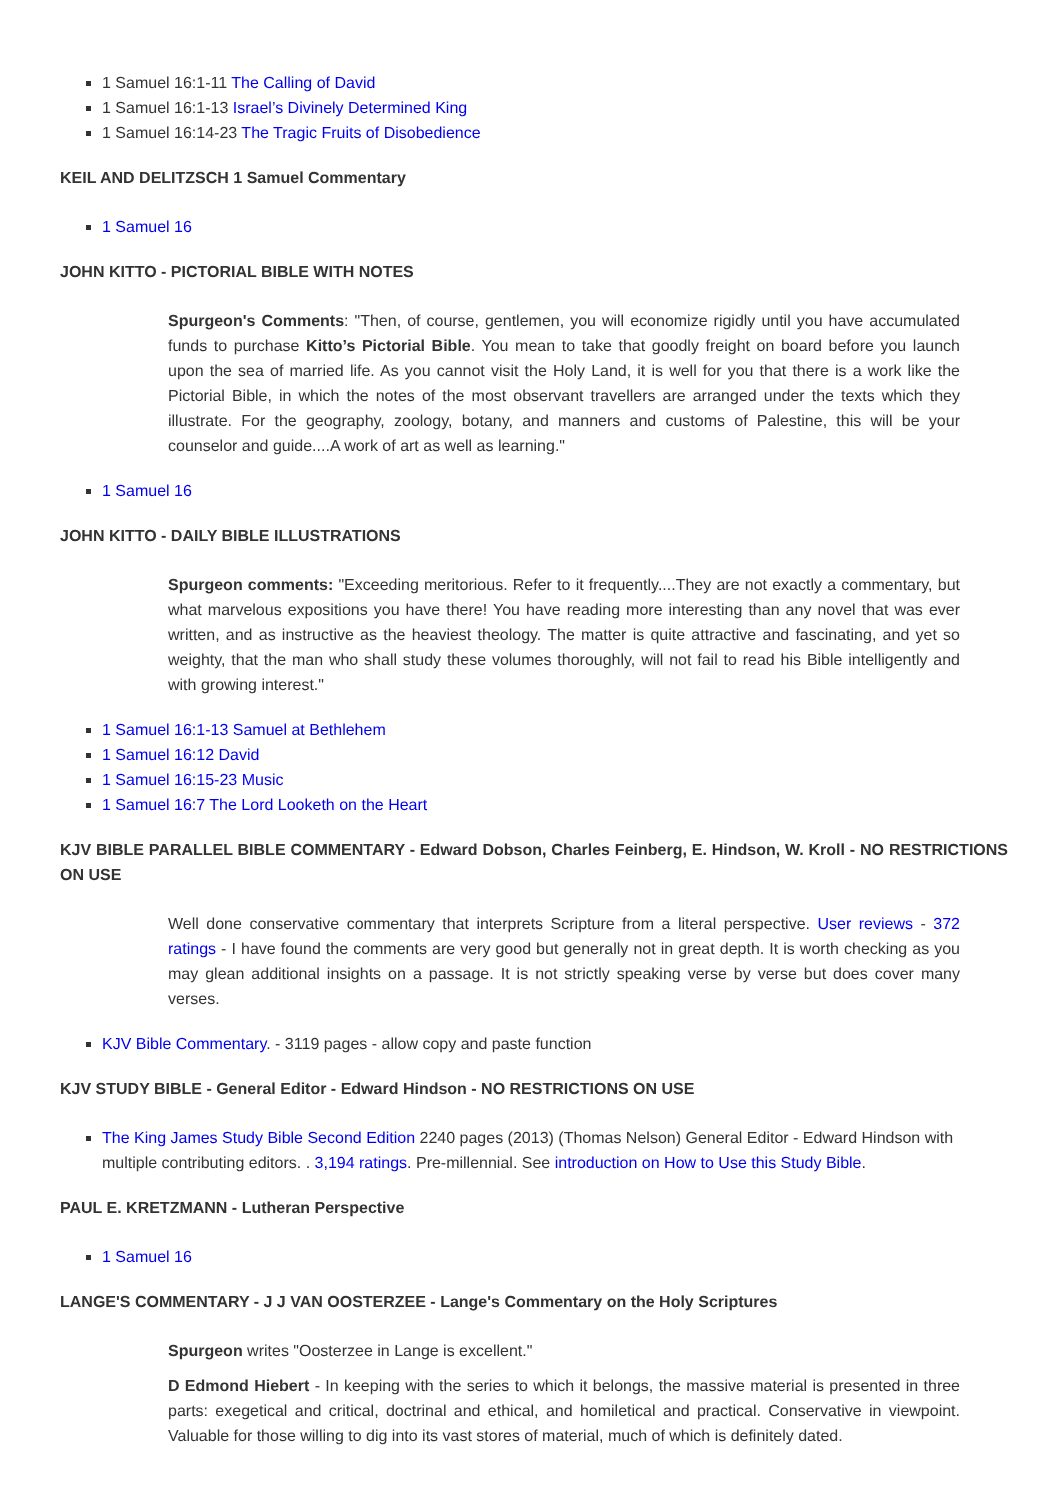1 Samuel 16:1-11 The Calling of David
1 Samuel 16:1-13 Israel’s Divinely Determined King
1 Samuel 16:14-23 The Tragic Fruits of Disobedience
KEIL AND DELITZSCH 1 Samuel Commentary
1 Samuel 16
JOHN KITTO - PICTORIAL BIBLE WITH NOTES
Spurgeon's Comments: "Then, of course, gentlemen, you will economize rigidly until you have accumulated funds to purchase Kitto’s Pictorial Bible. You mean to take that goodly freight on board before you launch upon the sea of married life. As you cannot visit the Holy Land, it is well for you that there is a work like the Pictorial Bible, in which the notes of the most observant travellers are arranged under the texts which they illustrate. For the geography, zoology, botany, and manners and customs of Palestine, this will be your counselor and guide....A work of art as well as learning."
1 Samuel 16
JOHN KITTO - DAILY BIBLE ILLUSTRATIONS
Spurgeon comments: "Exceeding meritorious. Refer to it frequently....They are not exactly a commentary, but what marvelous expositions you have there! You have reading more interesting than any novel that was ever written, and as instructive as the heaviest theology. The matter is quite attractive and fascinating, and yet so weighty, that the man who shall study these volumes thoroughly, will not fail to read his Bible intelligently and with growing interest."
1 Samuel 16:1-13 Samuel at Bethlehem
1 Samuel 16:12 David
1 Samuel 16:15-23 Music
1 Samuel 16:7 The Lord Looketh on the Heart
KJV BIBLE PARALLEL BIBLE COMMENTARY - Edward Dobson, Charles Feinberg, E. Hindson, W. Kroll - NO RESTRICTIONS ON USE
Well done conservative commentary that interprets Scripture from a literal perspective. User reviews - 372 ratings - I have found the comments are very good but generally not in great depth. It is worth checking as you may glean additional insights on a passage. It is not strictly speaking verse by verse but does cover many verses.
KJV Bible Commentary. - 3119 pages - allow copy and paste function
KJV STUDY BIBLE - General Editor - Edward Hindson - NO RESTRICTIONS ON USE
The King James Study Bible Second Edition 2240 pages (2013) (Thomas Nelson) General Editor - Edward Hindson with multiple contributing editors. . 3,194 ratings. Pre-millennial. See introduction on How to Use this Study Bible.
PAUL E. KRETZMANN - Lutheran Perspective
1 Samuel 16
LANGE'S COMMENTARY - J J VAN OOSTERZEE - Lange's Commentary on the Holy Scriptures
Spurgeon writes "Oosterzee in Lange is excellent."
D Edmond Hiebert - In keeping with the series to which it belongs, the massive material is presented in three parts: exegetical and critical, doctrinal and ethical, and homiletical and practical. Conservative in viewpoint. Valuable for those willing to dig into its vast stores of material, much of which is definitely dated.